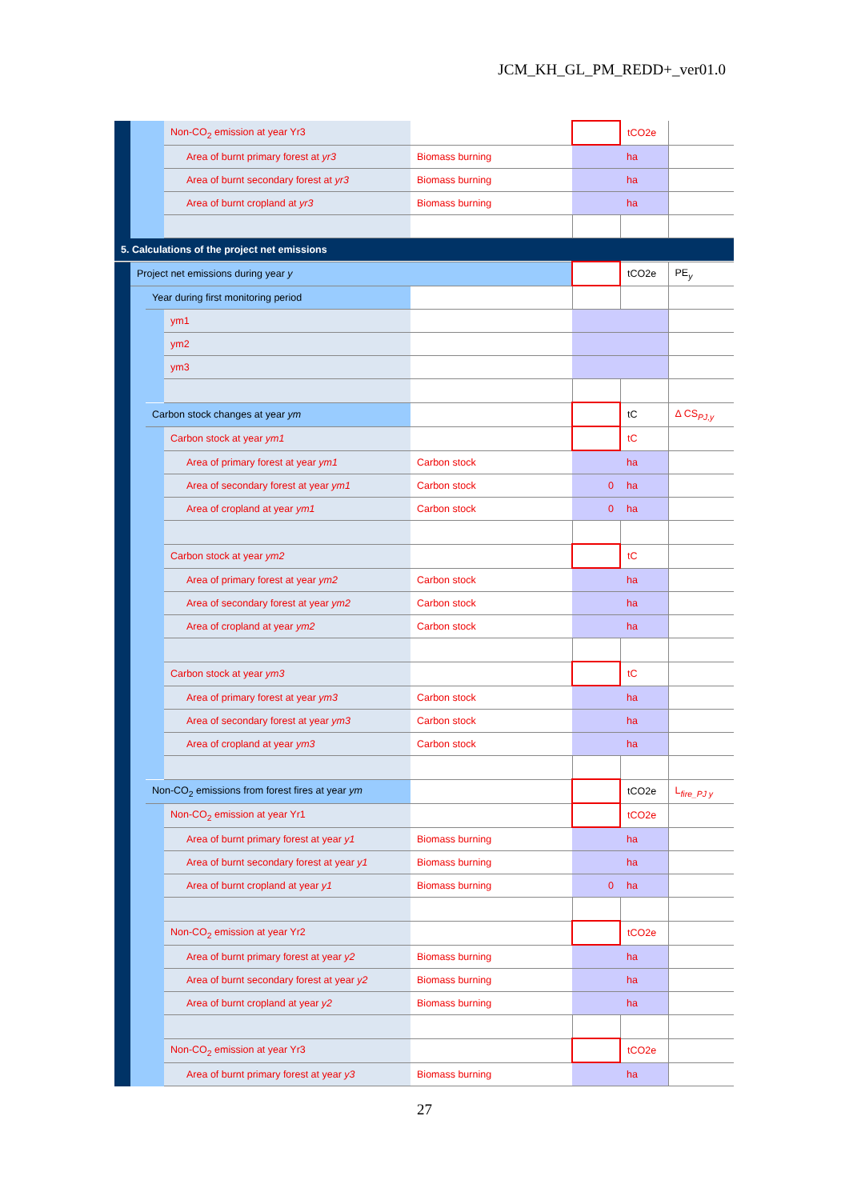JCM_KH_GL_PM_REDD+_ver01.0
| | | | Non-CO<sub>2</sub> emission at year Yr3 | | | | tCO2e | |
| | | | | Area of burnt primary forest at yr3 | Biomass burning | | ha | |
| | | | | Area of burnt secondary forest at yr3 | Biomass burning | | ha | |
| | | | | Area of burnt cropland at yr3 | Biomass burning | | ha | |
| 5. Calculations of the project net emissions | | | | | | | | |
| | Project net emissions during year y | | | | | | tCO2e | PE<sub>y</sub> |
| | | Year during first monitoring period | | | | | | |
| | | | ym1 | | | | | |
| | | | ym2 | | | | | |
| | | | ym3 | | | | | |
| | | Carbon stock changes at year ym | | | | | tC | Δ CS<sub>PJ,y</sub> |
| | | | Carbon stock at year ym1 | | | | tC | |
| | | | | Area of primary forest at year ym1 | Carbon stock | | ha | |
| | | | | Area of secondary forest at year ym1 | Carbon stock | 0 | ha | |
| | | | | Area of cropland at year ym1 | Carbon stock | 0 | ha | |
| | | | Carbon stock at year ym2 | | | | tC | |
| | | | | Area of primary forest at year ym2 | Carbon stock | | ha | |
| | | | | Area of secondary forest at year ym2 | Carbon stock | | ha | |
| | | | | Area of cropland at year ym2 | Carbon stock | | ha | |
| | | | Carbon stock at year ym3 | | | | tC | |
| | | | | Area of primary forest at year ym3 | Carbon stock | | ha | |
| | | | | Area of secondary forest at year ym3 | Carbon stock | | ha | |
| | | | | Area of cropland at year ym3 | Carbon stock | | ha | |
| | | Non-CO<sub>2</sub> emissions from forest fires at year ym | | | | | tCO2e | L<sub>fire_PJ y</sub> |
| | | | Non-CO<sub>2</sub> emission at year Yr1 | | | | tCO2e | |
| | | | | Area of burnt primary forest at year y1 | Biomass burning | | ha | |
| | | | | Area of burnt secondary forest at year y1 | Biomass burning | | ha | |
| | | | | Area of burnt cropland at year y1 | Biomass burning | 0 | ha | |
| | | | Non-CO<sub>2</sub> emission at year Yr2 | | | | tCO2e | |
| | | | | Area of burnt primary forest at year y2 | Biomass burning | | ha | |
| | | | | Area of burnt secondary forest at year y2 | Biomass burning | | ha | |
| | | | | Area of burnt cropland at year y2 | Biomass burning | | ha | |
| | | | Non-CO<sub>2</sub> emission at year Yr3 | | | | tCO2e | |
| | | | | Area of burnt primary forest at year y3 | Biomass burning | | ha | |
27